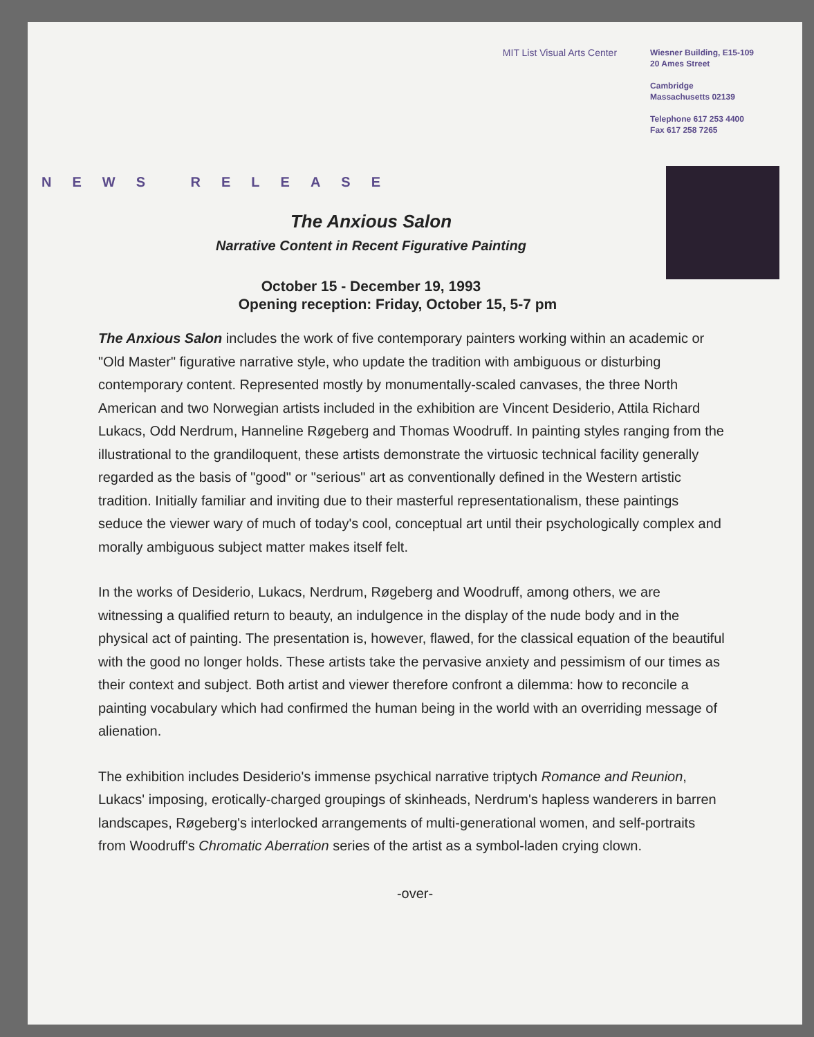MIT List Visual Arts Center
Wiesner Building, E15-109
20 Ames Street
Cambridge
Massachusetts 02139
Telephone 617 253 4400
Fax 617 258 7265
NEWS RELEASE
The Anxious Salon
Narrative Content in Recent Figurative Painting
October 15 - December 19, 1993
Opening reception: Friday, October 15, 5-7 pm
The Anxious Salon includes the work of five contemporary painters working within an academic or "Old Master" figurative narrative style, who update the tradition with ambiguous or disturbing contemporary content. Represented mostly by monumentally-scaled canvases, the three North American and two Norwegian artists included in the exhibition are Vincent Desiderio, Attila Richard Lukacs, Odd Nerdrum, Hanneline Røgeberg and Thomas Woodruff. In painting styles ranging from the illustrational to the grandiloquent, these artists demonstrate the virtuosic technical facility generally regarded as the basis of "good" or "serious" art as conventionally defined in the Western artistic tradition. Initially familiar and inviting due to their masterful representationalism, these paintings seduce the viewer wary of much of today's cool, conceptual art until their psychologically complex and morally ambiguous subject matter makes itself felt.
In the works of Desiderio, Lukacs, Nerdrum, Røgeberg and Woodruff, among others, we are witnessing a qualified return to beauty, an indulgence in the display of the nude body and in the physical act of painting. The presentation is, however, flawed, for the classical equation of the beautiful with the good no longer holds. These artists take the pervasive anxiety and pessimism of our times as their context and subject. Both artist and viewer therefore confront a dilemma: how to reconcile a painting vocabulary which had confirmed the human being in the world with an overriding message of alienation.
The exhibition includes Desiderio's immense psychical narrative triptych Romance and Reunion, Lukacs' imposing, erotically-charged groupings of skinheads, Nerdrum's hapless wanderers in barren landscapes, Røgeberg's interlocked arrangements of multi-generational women, and self-portraits from Woodruff's Chromatic Aberration series of the artist as a symbol-laden crying clown.
-over-